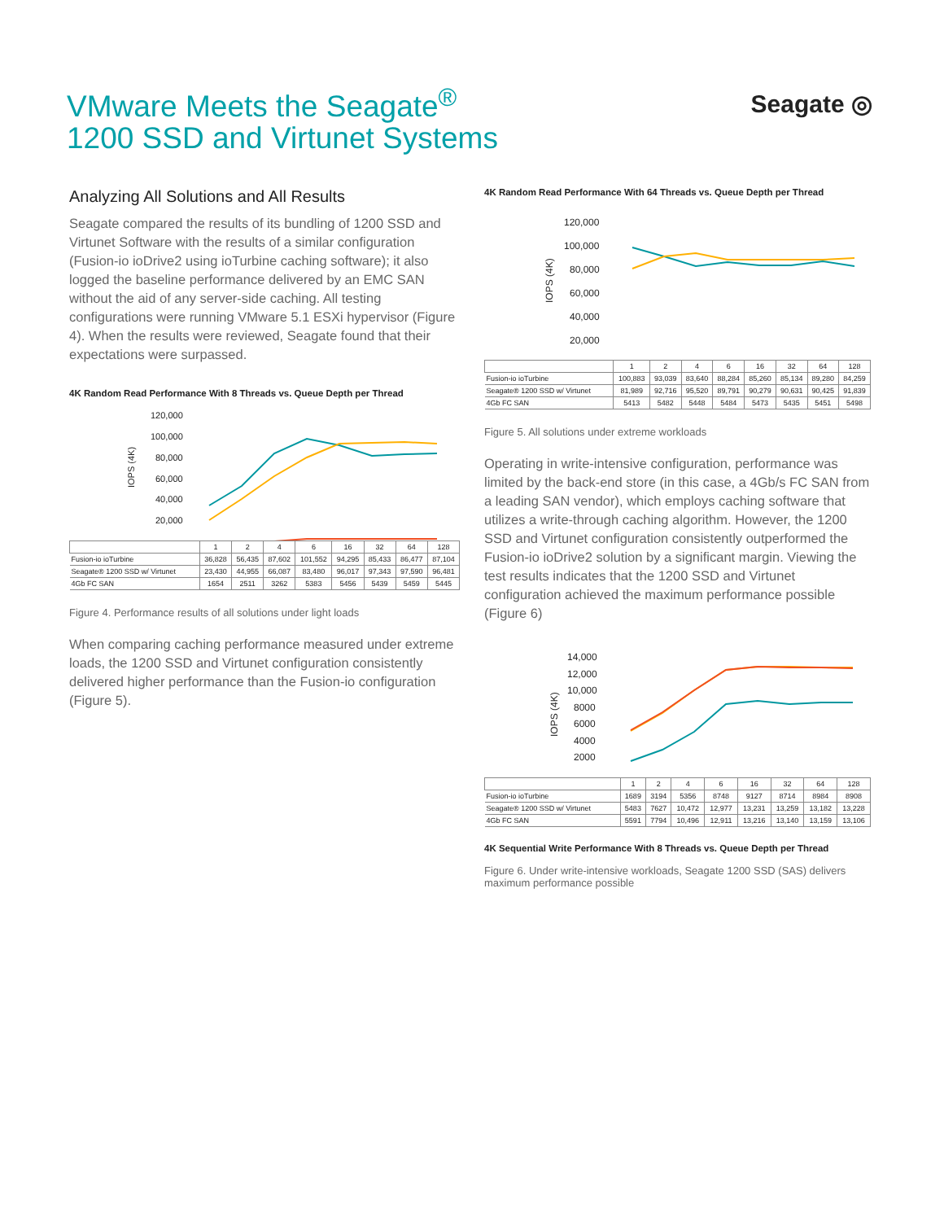VMware Meets the Seagate<sup>®</sup>
1200 SSD and Virtunet Systems
Seagate ◎
Analyzing All Solutions and All Results
Seagate compared the results of its bundling of 1200 SSD and Virtunet Software with the results of a similar configuration (Fusion-io ioDrive2 using ioTurbine caching software); it also logged the baseline performance delivered by an EMC SAN without the aid of any server-side caching. All testing configurations were running VMware 5.1 ESXi hypervisor (Figure 4). When the results were reviewed, Seagate found that their expectations were surpassed.
4K Random Read Performance With 8 Threads vs. Queue Depth per Thread
120,000
100,000
80,000
60,000
40,000
20,000
IOPS (4K)
| | 1 | 2 | 4 | 6 | 16 | 32 | 64 | 128 |
| --- | --- | --- | --- | --- | --- | --- | --- | --- |
| Fusion-io ioTurbine | 36,828 | 56,435 | 87,602 | 101,552 | 94,295 | 85,433 | 86,477 | 87,104 |
| Seagate® 1200 SSD w/ Virtunet | 23,430 | 44,955 | 66,087 | 83,480 | 96,017 | 97,343 | 97,590 | 96,481 |
| 4Gb FC SAN | 1654 | 2511 | 3262 | 5383 | 5456 | 5439 | 5459 | 5445 |
Figure 4. Performance results of all solutions under light loads
When comparing caching performance measured under extreme loads, the 1200 SSD and Virtunet configuration consistently delivered higher performance than the Fusion-io configuration (Figure 5).
4K Random Read Performance With 64 Threads vs. Queue Depth per Thread
120,000
100,000
80,000
60,000
40,000
20,000
IOPS (4K)
| | 1 | 2 | 4 | 6 | 16 | 32 | 64 | 128 |
| --- | --- | --- | --- | --- | --- | --- | --- | --- |
| Fusion-io ioTurbine | 100,883 | 93,039 | 83,640 | 88,284 | 85,260 | 85,134 | 89,280 | 84,259 |
| Seagate® 1200 SSD w/ Virtunet | 81,989 | 92,716 | 95,520 | 89,791 | 90,279 | 90,631 | 90,425 | 91,839 |
| 4Gb FC SAN | 5413 | 5482 | 5448 | 5484 | 5473 | 5435 | 5451 | 5498 |
Figure 5. All solutions under extreme workloads
Operating in write-intensive configuration, performance was limited by the back-end store (in this case, a 4Gb/s FC SAN from a leading SAN vendor), which employs caching software that utilizes a write-through caching algorithm. However, the 1200 SSD and Virtunet configuration consistently outperformed the Fusion-io ioDrive2 solution by a significant margin. Viewing the test results indicates that the 1200 SSD and Virtunet configuration achieved the maximum performance possible (Figure 6)
14,000
12,000
10,000
8000
6000
4000
2000
IOPS (4K)
| | 1 | 2 | 4 | 6 | 16 | 32 | 64 | 128 |
| --- | --- | --- | --- | --- | --- | --- | --- | --- |
| Fusion-io ioTurbine | 1689 | 3194 | 5356 | 8748 | 9127 | 8714 | 8984 | 8908 |
| Seagate® 1200 SSD w/ Virtunet | 5483 | 7627 | 10,472 | 12,977 | 13,231 | 13,259 | 13,182 | 13,228 |
| 4Gb FC SAN | 5591 | 7794 | 10,496 | 12,911 | 13,216 | 13,140 | 13,159 | 13,106 |
4K Sequential Write Performance With 8 Threads vs. Queue Depth per Thread
Figure 6. Under write-intensive workloads, Seagate 1200 SSD (SAS) delivers maximum performance possible